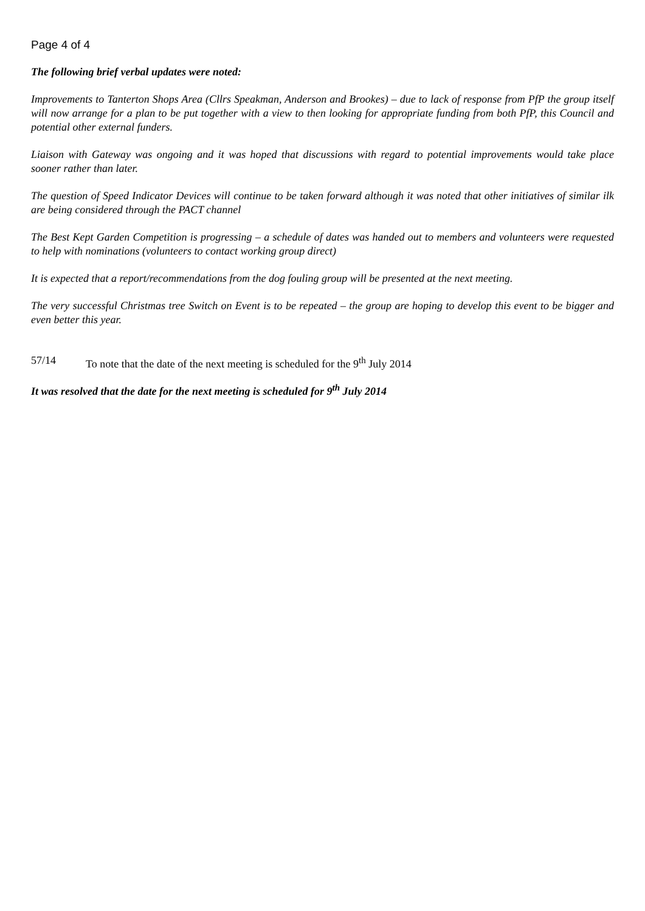Page 4 of 4
The following brief verbal updates were noted:
Improvements to Tanterton Shops Area (Cllrs Speakman, Anderson and Brookes) – due to lack of response from PfP the group itself will now arrange for a plan to be put together with a view to then looking for appropriate funding from both PfP, this Council and potential other external funders.
Liaison with Gateway was ongoing and it was hoped that discussions with regard to potential improvements would take place sooner rather than later.
The question of Speed Indicator Devices will continue to be taken forward although it was noted that other initiatives of similar ilk are being considered through the PACT channel
The Best Kept Garden Competition is progressing – a schedule of dates was handed out to members and volunteers were requested to help with nominations (volunteers to contact working group direct)
It is expected that a report/recommendations from the dog fouling group will be presented at the next meeting.
The very successful Christmas tree Switch on Event is to be repeated – the group are hoping to develop this event to be bigger and even better this year.
57/14 To note that the date of the next meeting is scheduled for the 9<sup>th</sup> July 2014
It was resolved that the date for the next meeting is scheduled for 9<sup>th</sup> July 2014